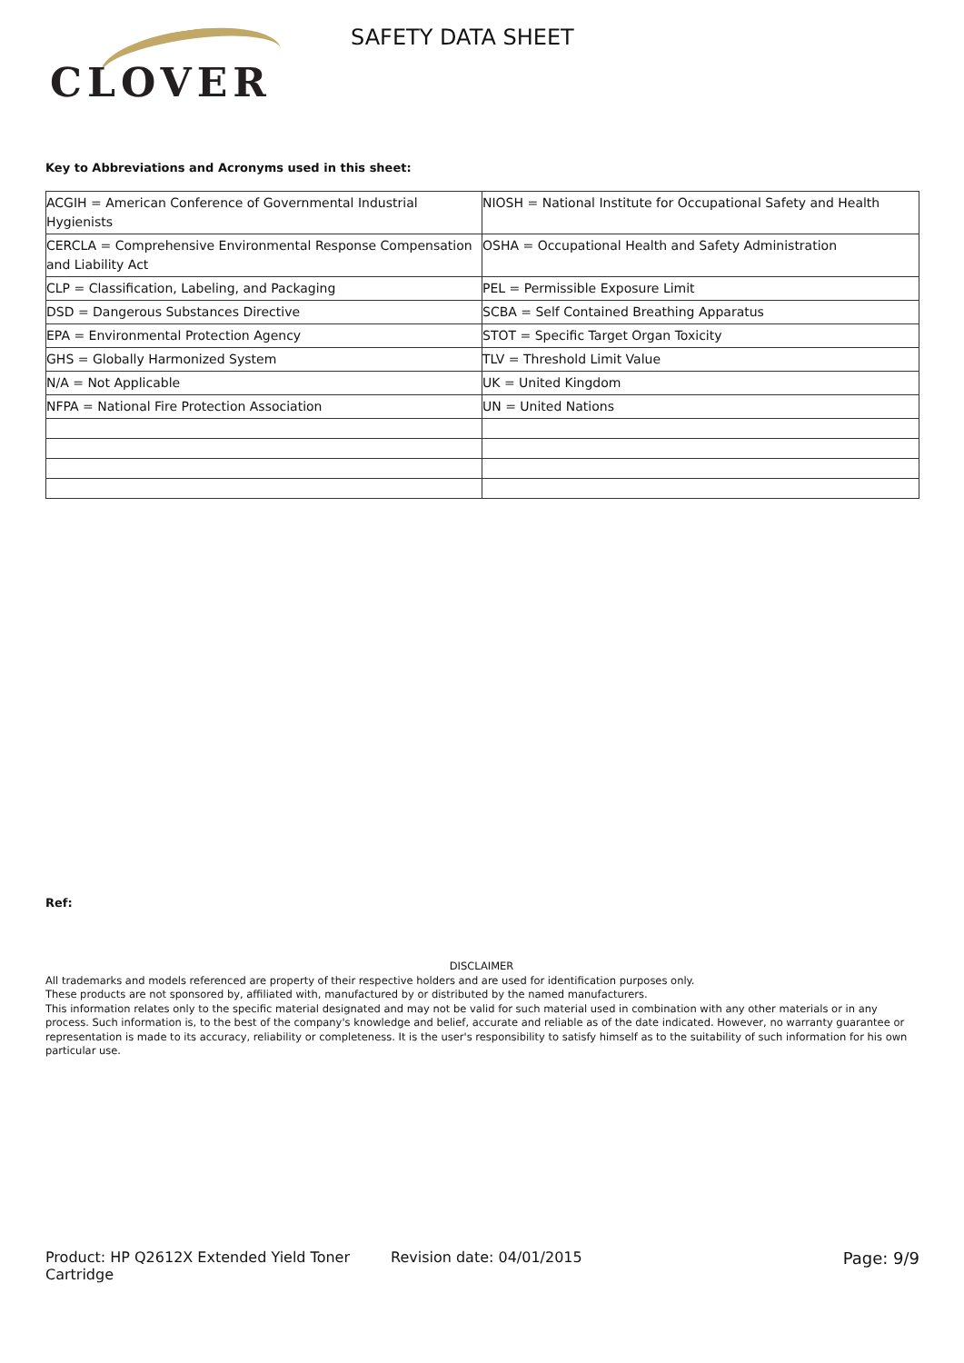CLOVER
SAFETY DATA SHEET
Key to Abbreviations and Acronyms used in this sheet:
| ACGIH = American Conference of Governmental Industrial Hygienists | NIOSH = National Institute for Occupational Safety and Health |
| CERCLA = Comprehensive Environmental Response Compensation and Liability Act | OSHA = Occupational Health and Safety Administration |
| CLP = Classification, Labeling, and Packaging | PEL = Permissible Exposure Limit |
| DSD = Dangerous Substances Directive | SCBA = Self Contained Breathing Apparatus |
| EPA = Environmental Protection Agency | STOT = Specific Target Organ Toxicity |
| GHS = Globally Harmonized System | TLV = Threshold Limit Value |
| N/A = Not Applicable | UK = United Kingdom |
| NFPA = National Fire Protection Association | UN = United Nations |
Ref:
DISCLAIMER
All trademarks and models referenced are property of their respective holders and are used for identification purposes only.
These products are not sponsored by, affiliated with, manufactured by or distributed by the named manufacturers.
This information relates only to the specific material designated and may not be valid for such material used in combination with any other materials or in any process. Such information is, to the best of the company's knowledge and belief, accurate and reliable as of the date indicated. However, no warranty guarantee or representation is made to its accuracy, reliability or completeness. It is the user's responsibility to satisfy himself as to the suitability of such information for his own particular use.
Product: HP Q2612X Extended Yield Toner Cartridge
Revision date: 04/01/2015 Page: 9/9